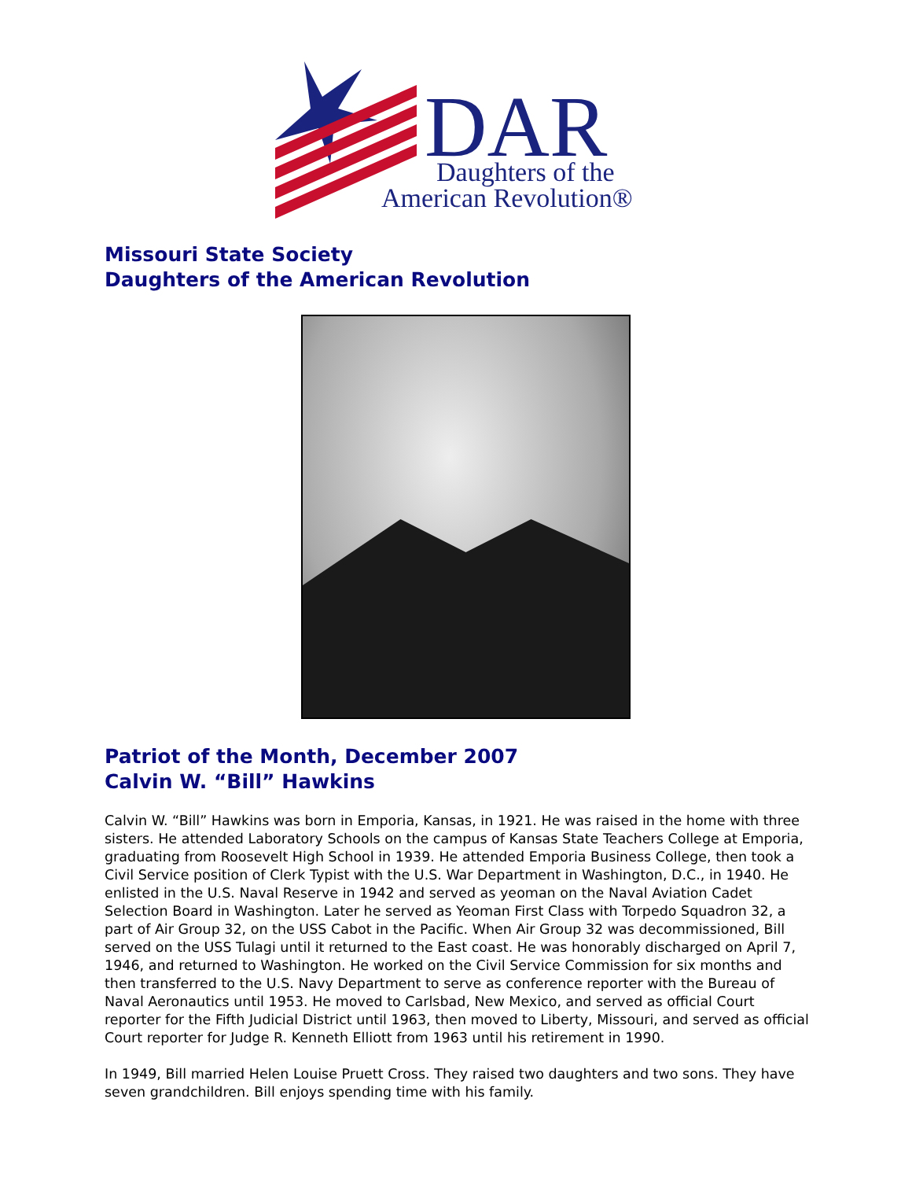DAR
Daughters of the
American Revolution®
Missouri State Society
Daughters of the American Revolution
Patriot of the Month, December 2007
Calvin W. “Bill” Hawkins
Calvin W. “Bill” Hawkins was born in Emporia, Kansas, in 1921. He was raised in the home with three sisters. He attended Laboratory Schools on the campus of Kansas State Teachers College at Emporia, graduating from Roosevelt High School in 1939. He attended Emporia Business College, then took a Civil Service position of Clerk Typist with the U.S. War Department in Washington, D.C., in 1940. He enlisted in the U.S. Naval Reserve in 1942 and served as yeoman on the Naval Aviation Cadet Selection Board in Washington. Later he served as Yeoman First Class with Torpedo Squadron 32, a part of Air Group 32, on the USS Cabot in the Pacific. When Air Group 32 was decommissioned, Bill served on the USS Tulagi until it returned to the East coast. He was honorably discharged on April 7, 1946, and returned to Washington. He worked on the Civil Service Commission for six months and then transferred to the U.S. Navy Department to serve as conference reporter with the Bureau of Naval Aeronautics until 1953. He moved to Carlsbad, New Mexico, and served as official Court reporter for the Fifth Judicial District until 1963, then moved to Liberty, Missouri, and served as official Court reporter for Judge R. Kenneth Elliott from 1963 until his retirement in 1990.
In 1949, Bill married Helen Louise Pruett Cross. They raised two daughters and two sons. They have seven grandchildren. Bill enjoys spending time with his family.